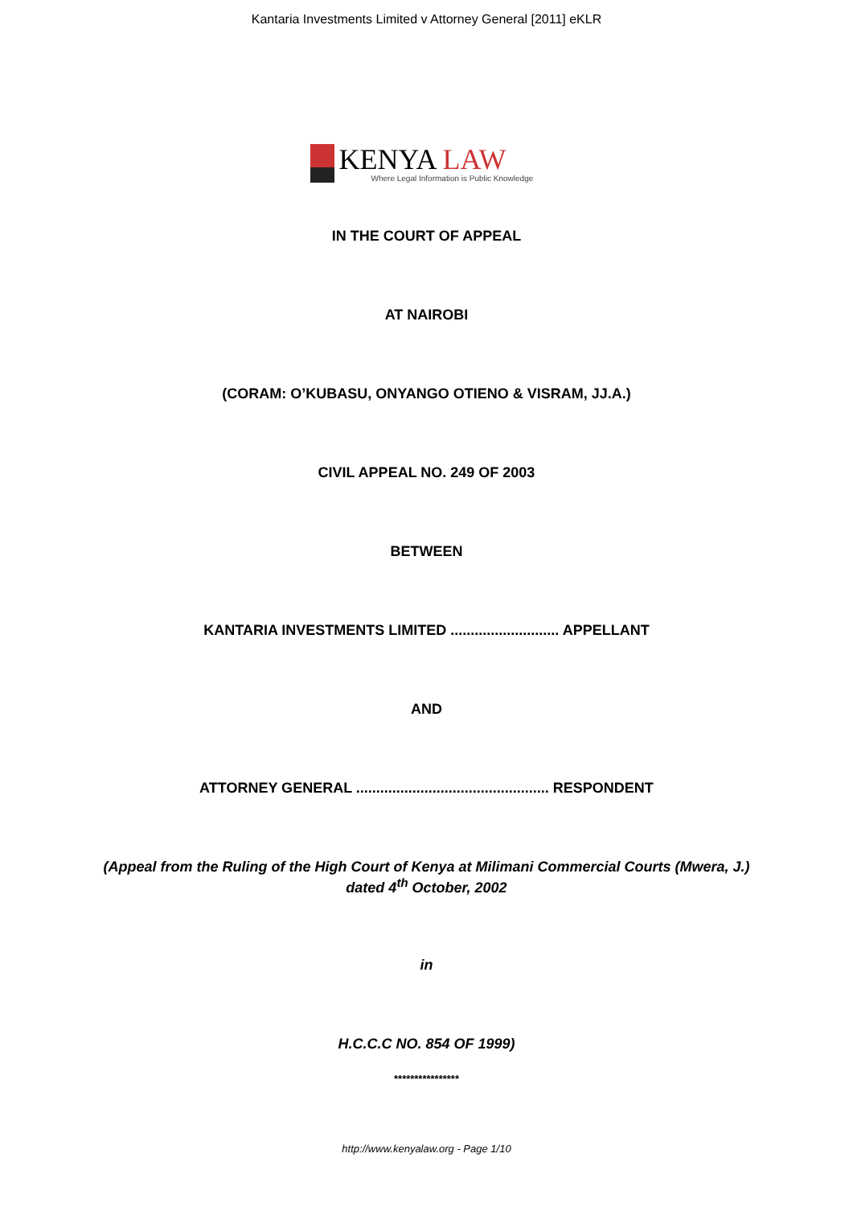Kantaria Investments Limited v Attorney General [2011] eKLR
KENYA LAW
Where Legal Information is Public Knowledge
IN THE COURT OF APPEAL
AT NAIROBI
(CORAM: O’KUBASU, ONYANGO OTIENO & VISRAM, JJ.A.)
CIVIL APPEAL NO. 249 OF 2003
BETWEEN
KANTARIA INVESTMENTS LIMITED ........................... APPELLANT
AND
ATTORNEY GENERAL ................................................ RESPONDENT
(Appeal from the Ruling of the High Court of Kenya at Milimani Commercial Courts (Mwera, J.)
dated 4<sup>th</sup> October, 2002
in
H.C.C.C NO. 854 OF 1999)
****************
http://www.kenyalaw.org - Page 1/10